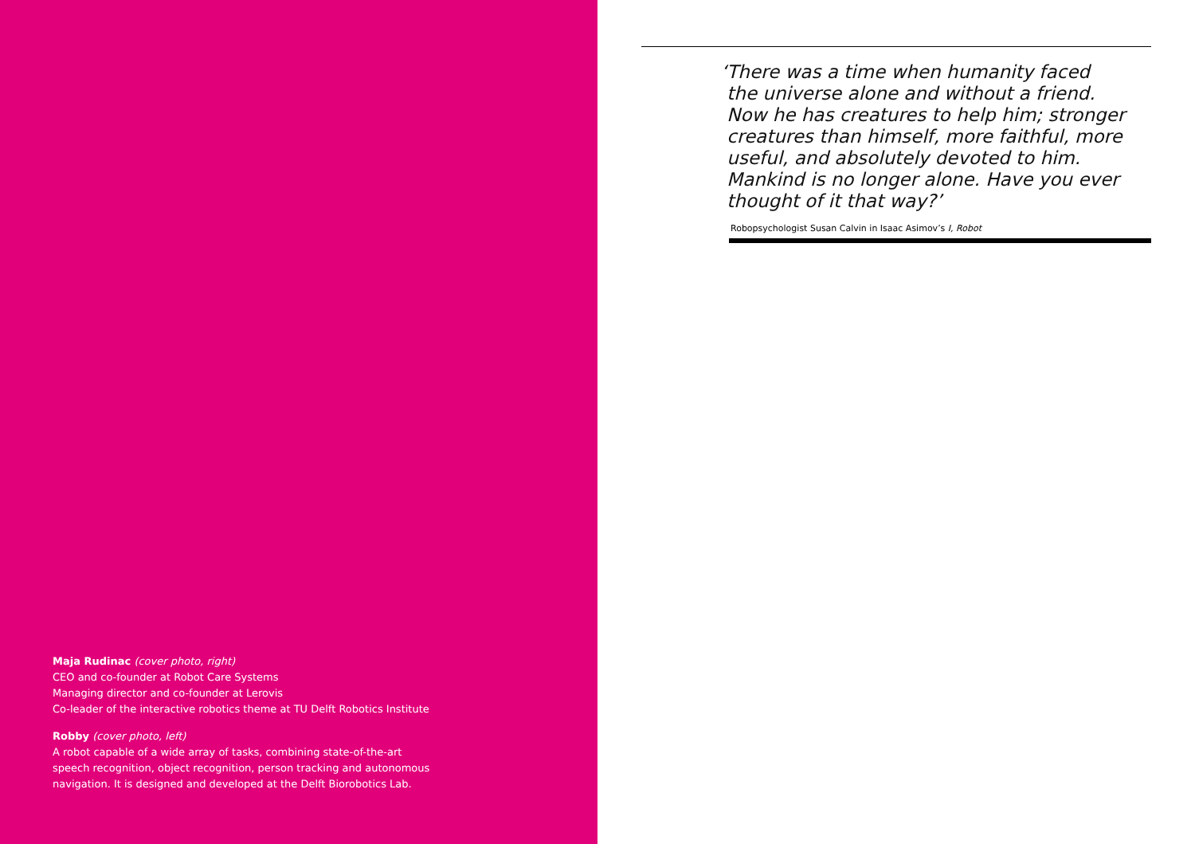Maja Rudinac (cover photo, right)
CEO and co-founder at Robot Care Systems
Managing director and co-founder at Lerovis
Co-leader of the interactive robotics theme at TU Delft Robotics Institute
Robby (cover photo, left)
A robot capable of a wide array of tasks, combining state-of-the-art
speech recognition, object recognition, person tracking and autonomous
navigation. It is designed and developed at the Delft Biorobotics Lab.
‘There was a time when humanity faced
the universe alone and without a friend.
Now he has creatures to help him; stronger
creatures than himself, more faithful, more
useful, and absolutely devoted to him.
Mankind is no longer alone. Have you ever
thought of it that way?’
Robopsychologist Susan Calvin in Isaac Asimov’s I, Robot